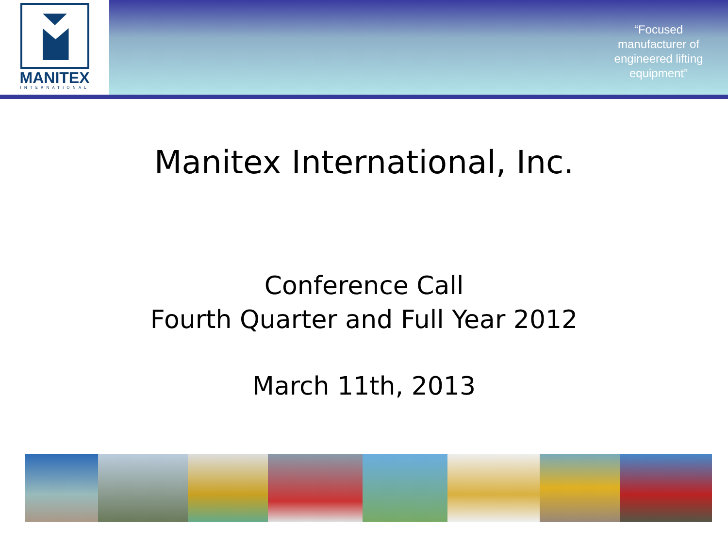MANITEX
INTERNATIONAL
“Focused manufacturer of engineered lifting equipment”
Manitex International, Inc.
Conference Call
Fourth Quarter and Full Year 2012
March 11th, 2013